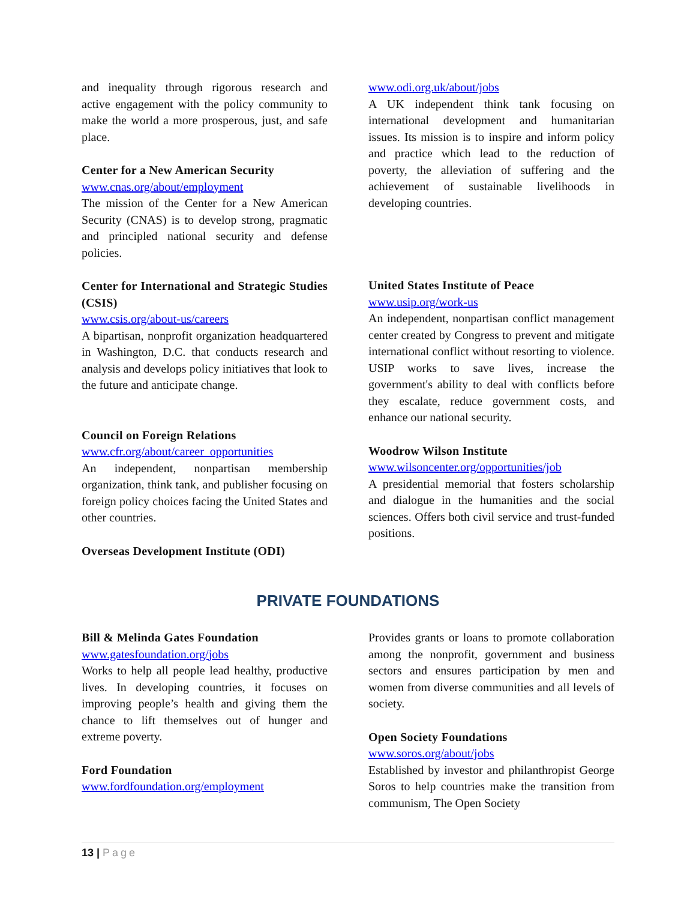and inequality through rigorous research and active engagement with the policy community to make the world a more prosperous, just, and safe place.
Center for a New American Security
www.cnas.org/about/employment
The mission of the Center for a New American Security (CNAS) is to develop strong, pragmatic and principled national security and defense policies.
Center for International and Strategic Studies (CSIS)
www.csis.org/about-us/careers
A bipartisan, nonprofit organization headquartered in Washington, D.C. that conducts research and analysis and develops policy initiatives that look to the future and anticipate change.
Council on Foreign Relations
www.cfr.org/about/career_opportunities
An independent, nonpartisan membership organization, think tank, and publisher focusing on foreign policy choices facing the United States and other countries.
Overseas Development Institute (ODI)
www.odi.org.uk/about/jobs
A UK independent think tank focusing on international development and humanitarian issues. Its mission is to inspire and inform policy and practice which lead to the reduction of poverty, the alleviation of suffering and the achievement of sustainable livelihoods in developing countries.
United States Institute of Peace
www.usip.org/work-us
An independent, nonpartisan conflict management center created by Congress to prevent and mitigate international conflict without resorting to violence. USIP works to save lives, increase the government's ability to deal with conflicts before they escalate, reduce government costs, and enhance our national security.
Woodrow Wilson Institute
www.wilsoncenter.org/opportunities/job
A presidential memorial that fosters scholarship and dialogue in the humanities and the social sciences. Offers both civil service and trust-funded positions.
PRIVATE FOUNDATIONS
Bill & Melinda Gates Foundation
www.gatesfoundation.org/jobs
Works to help all people lead healthy, productive lives. In developing countries, it focuses on improving people’s health and giving them the chance to lift themselves out of hunger and extreme poverty.
Ford Foundation
www.fordfoundation.org/employment
Provides grants or loans to promote collaboration among the nonprofit, government and business sectors and ensures participation by men and women from diverse communities and all levels of society.
Open Society Foundations
www.soros.org/about/jobs
Established by investor and philanthropist George Soros to help countries make the transition from communism, The Open Society
13 | Page